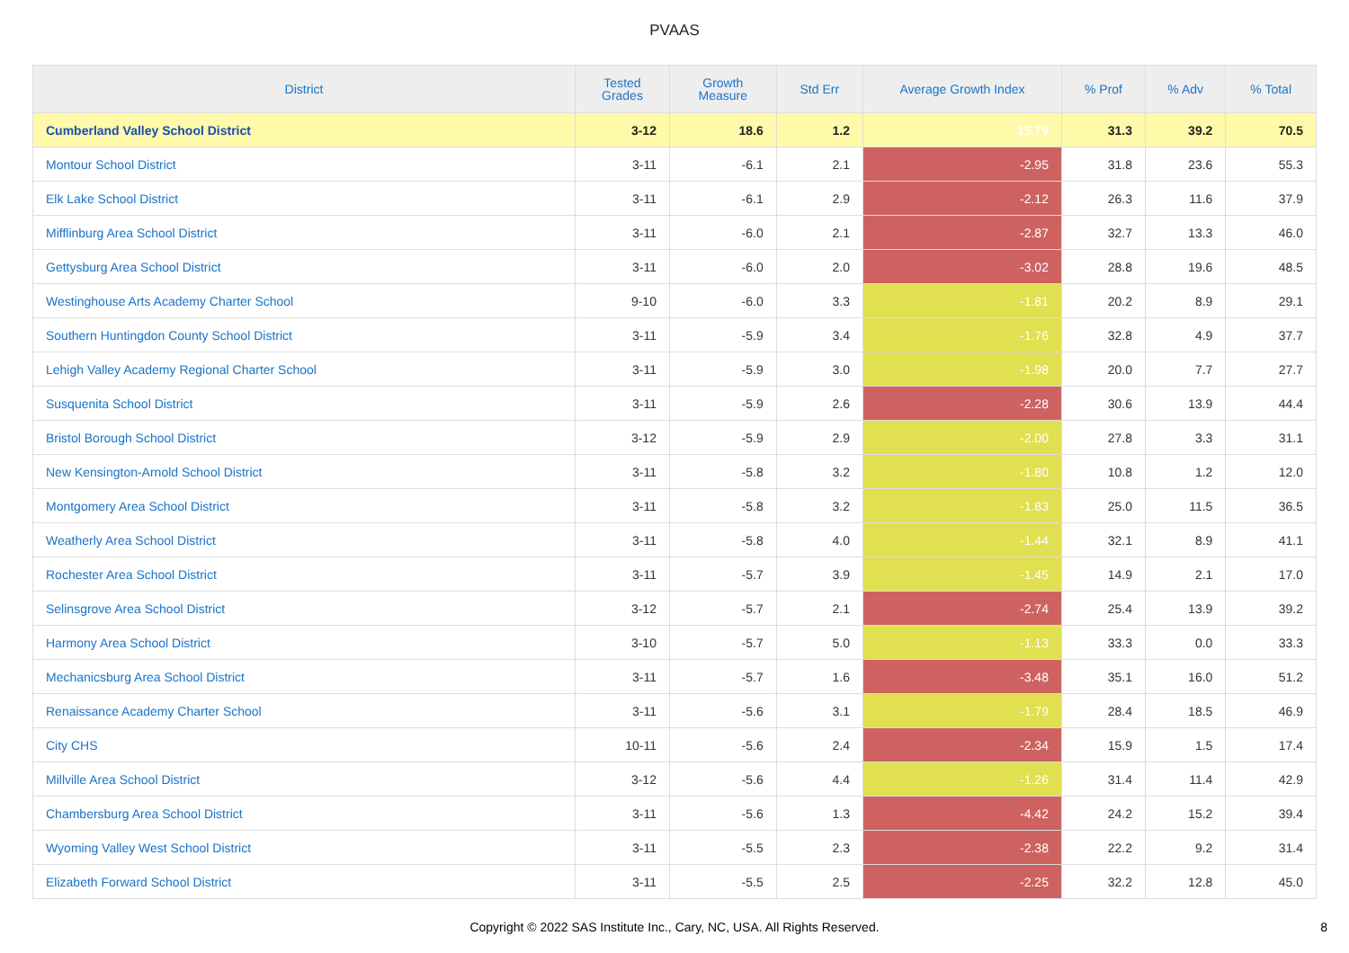PVAAS
| District | Tested Grades | Growth Measure | Std Err | Average Growth Index | % Prof | % Adv | % Total |
| --- | --- | --- | --- | --- | --- | --- | --- |
| Cumberland Valley School District | 3-12 | 18.6 | 1.2 | 15.79 | 31.3 | 39.2 | 70.5 |
| Montour School District | 3-11 | -6.1 | 2.1 | -2.95 | 31.8 | 23.6 | 55.3 |
| Elk Lake School District | 3-11 | -6.1 | 2.9 | -2.12 | 26.3 | 11.6 | 37.9 |
| Mifflinburg Area School District | 3-11 | -6.0 | 2.1 | -2.87 | 32.7 | 13.3 | 46.0 |
| Gettysburg Area School District | 3-11 | -6.0 | 2.0 | -3.02 | 28.8 | 19.6 | 48.5 |
| Westinghouse Arts Academy Charter School | 9-10 | -6.0 | 3.3 | -1.81 | 20.2 | 8.9 | 29.1 |
| Southern Huntingdon County School District | 3-11 | -5.9 | 3.4 | -1.76 | 32.8 | 4.9 | 37.7 |
| Lehigh Valley Academy Regional Charter School | 3-11 | -5.9 | 3.0 | -1.98 | 20.0 | 7.7 | 27.7 |
| Susquenita School District | 3-11 | -5.9 | 2.6 | -2.28 | 30.6 | 13.9 | 44.4 |
| Bristol Borough School District | 3-12 | -5.9 | 2.9 | -2.00 | 27.8 | 3.3 | 31.1 |
| New Kensington-Arnold School District | 3-11 | -5.8 | 3.2 | -1.80 | 10.8 | 1.2 | 12.0 |
| Montgomery Area School District | 3-11 | -5.8 | 3.2 | -1.83 | 25.0 | 11.5 | 36.5 |
| Weatherly Area School District | 3-11 | -5.8 | 4.0 | -1.44 | 32.1 | 8.9 | 41.1 |
| Rochester Area School District | 3-11 | -5.7 | 3.9 | -1.45 | 14.9 | 2.1 | 17.0 |
| Selinsgrove Area School District | 3-12 | -5.7 | 2.1 | -2.74 | 25.4 | 13.9 | 39.2 |
| Harmony Area School District | 3-10 | -5.7 | 5.0 | -1.13 | 33.3 | 0.0 | 33.3 |
| Mechanicsburg Area School District | 3-11 | -5.7 | 1.6 | -3.48 | 35.1 | 16.0 | 51.2 |
| Renaissance Academy Charter School | 3-11 | -5.6 | 3.1 | -1.79 | 28.4 | 18.5 | 46.9 |
| City CHS | 10-11 | -5.6 | 2.4 | -2.34 | 15.9 | 1.5 | 17.4 |
| Millville Area School District | 3-12 | -5.6 | 4.4 | -1.26 | 31.4 | 11.4 | 42.9 |
| Chambersburg Area School District | 3-11 | -5.6 | 1.3 | -4.42 | 24.2 | 15.2 | 39.4 |
| Wyoming Valley West School District | 3-11 | -5.5 | 2.3 | -2.38 | 22.2 | 9.2 | 31.4 |
| Elizabeth Forward School District | 3-11 | -5.5 | 2.5 | -2.25 | 32.2 | 12.8 | 45.0 |
Copyright © 2022 SAS Institute Inc., Cary, NC, USA. All Rights Reserved. 8